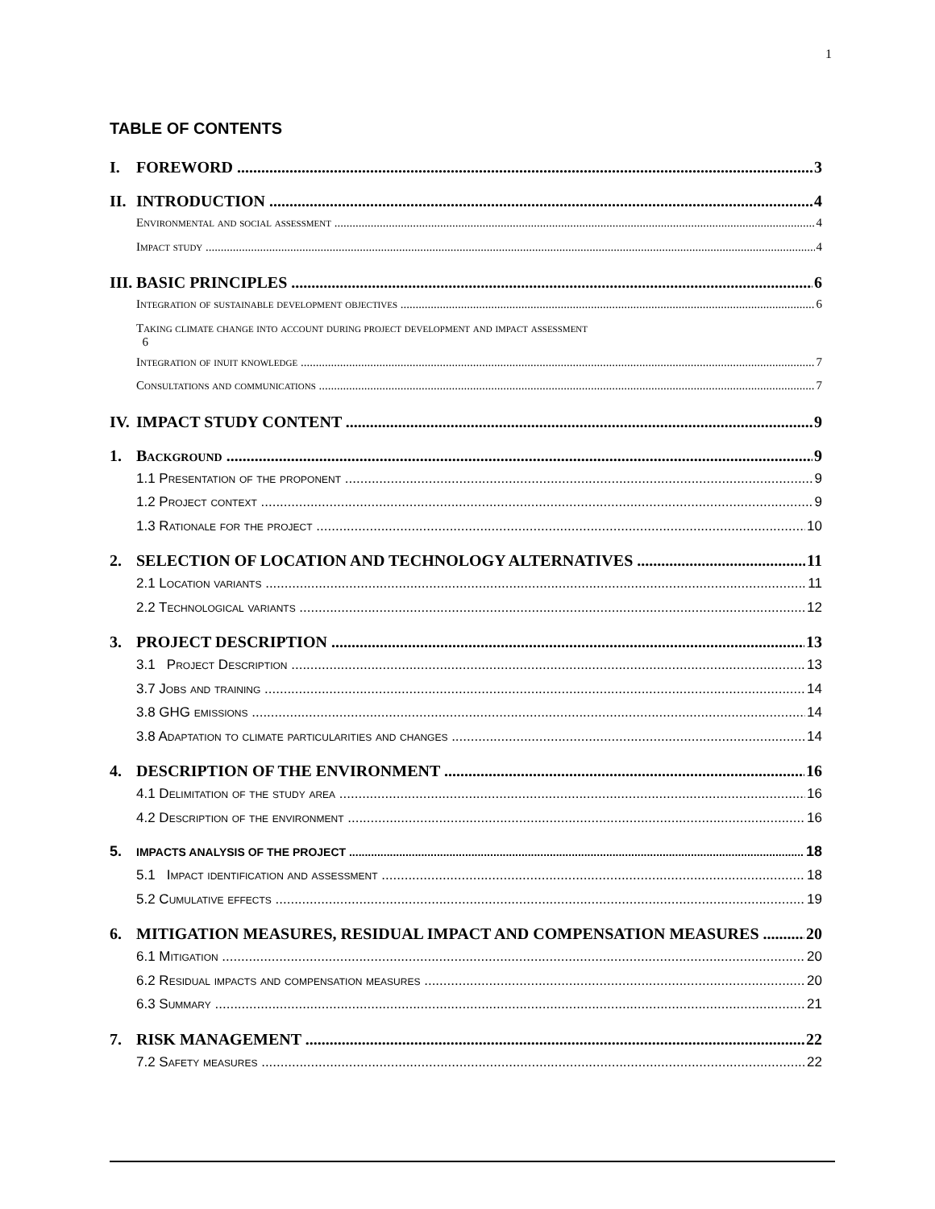1
TABLE OF CONTENTS
I. FOREWORD 3
II. INTRODUCTION 4
Environmental and social assessment 4
Impact study 4
III. BASIC PRINCIPLES 6
Integration of sustainable development objectives 6
Taking climate change into account during project development and impact assessment
6
Integration of inuit knowledge 7
Consultations and communications 7
IV. IMPACT STUDY CONTENT 9
1. Background 9
1.1 Presentation of the proponent 9
1.2 Project context 9
1.3 Rationale for the project 10
2. SELECTION OF LOCATION AND TECHNOLOGY ALTERNATIVES 11
2.1 Location variants 11
2.2 Technological variants 12
3. PROJECT DESCRIPTION 13
3.1 Project Description 13
3.7 Jobs and training 14
3.8 GHG emissions 14
3.8 Adaptation to climate particularities and changes 14
4. DESCRIPTION OF THE ENVIRONMENT 16
4.1 Delimitation of the study area 16
4.2 Description of the environment 16
5. IMPACTS ANALYSIS OF THE PROJECT 18
5.1 Impact identification and assessment 18
5.2 Cumulative effects 19
6. MITIGATION MEASURES, RESIDUAL IMPACT AND COMPENSATION MEASURES 20
6.1 Mitigation 20
6.2 Residual impacts and compensation measures 20
6.3 Summary 21
7. RISK MANAGEMENT 22
7.2 Safety measures 22